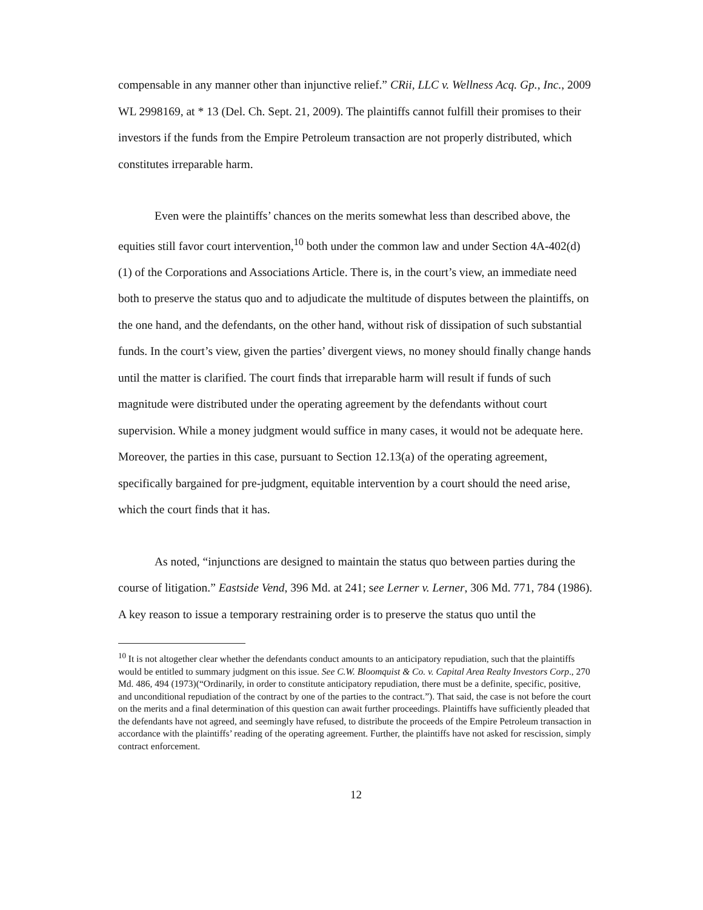compensable in any manner other than injunctive relief.” CRii, LLC v. Wellness Acq. Gp., Inc., 2009 WL 2998169, at * 13 (Del. Ch. Sept. 21, 2009). The plaintiffs cannot fulfill their promises to their investors if the funds from the Empire Petroleum transaction are not properly distributed, which constitutes irreparable harm.
Even were the plaintiffs’ chances on the merits somewhat less than described above, the equities still favor court intervention,<sup>10</sup> both under the common law and under Section 4A-402(d)(1) of the Corporations and Associations Article. There is, in the court’s view, an immediate need both to preserve the status quo and to adjudicate the multitude of disputes between the plaintiffs, on the one hand, and the defendants, on the other hand, without risk of dissipation of such substantial funds. In the court’s view, given the parties’ divergent views, no money should finally change hands until the matter is clarified. The court finds that irreparable harm will result if funds of such magnitude were distributed under the operating agreement by the defendants without court supervision. While a money judgment would suffice in many cases, it would not be adequate here. Moreover, the parties in this case, pursuant to Section 12.13(a) of the operating agreement, specifically bargained for pre-judgment, equitable intervention by a court should the need arise, which the court finds that it has.
As noted, “injunctions are designed to maintain the status quo between parties during the course of litigation.” Eastside Vend, 396 Md. at 241; see Lerner v. Lerner, 306 Md. 771, 784 (1986). A key reason to issue a temporary restraining order is to preserve the status quo until the
<sup>10</sup> It is not altogether clear whether the defendants conduct amounts to an anticipatory repudiation, such that the plaintiffs would be entitled to summary judgment on this issue. See C.W. Bloomquist & Co. v. Capital Area Realty Investors Corp., 270 Md. 486, 494 (1973)(“Ordinarily, in order to constitute anticipatory repudiation, there must be a definite, specific, positive, and unconditional repudiation of the contract by one of the parties to the contract.”). That said, the case is not before the court on the merits and a final determination of this question can await further proceedings. Plaintiffs have sufficiently pleaded that the defendants have not agreed, and seemingly have refused, to distribute the proceeds of the Empire Petroleum transaction in accordance with the plaintiffs’ reading of the operating agreement. Further, the plaintiffs have not asked for rescission, simply contract enforcement.
12